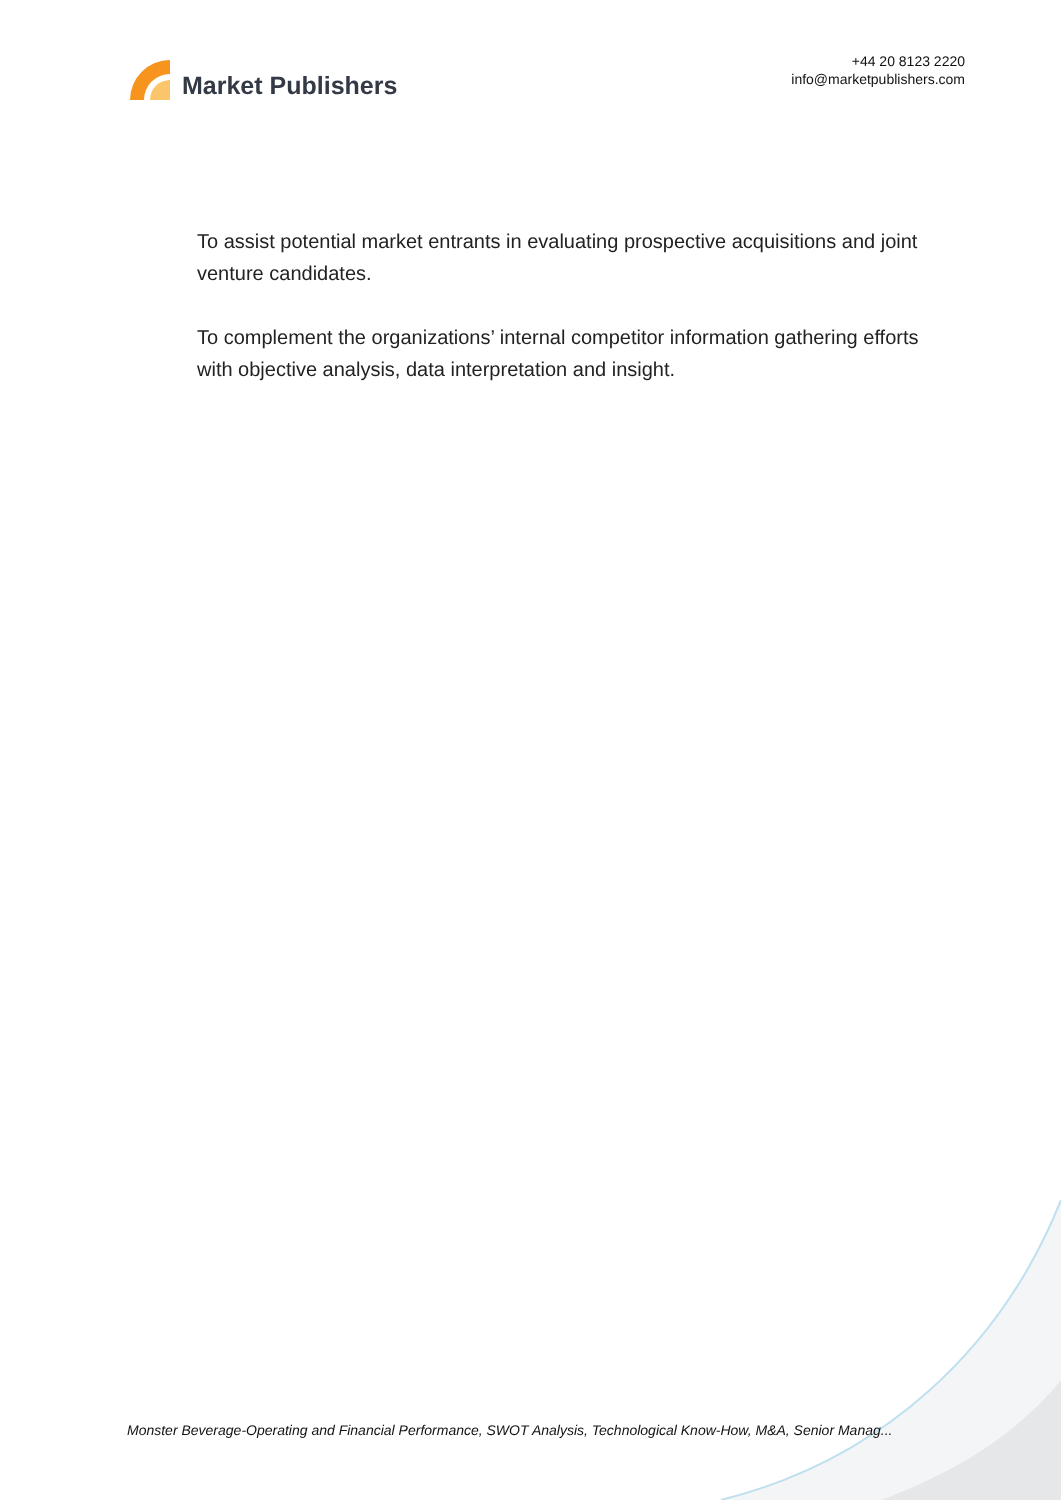Market Publishers
+44 20 8123 2220
info@marketpublishers.com
To assist potential market entrants in evaluating prospective acquisitions and joint venture candidates.
To complement the organizations’ internal competitor information gathering efforts with objective analysis, data interpretation and insight.
Monster Beverage-Operating and Financial Performance, SWOT Analysis, Technological Know-How, M&A, Senior Manag...